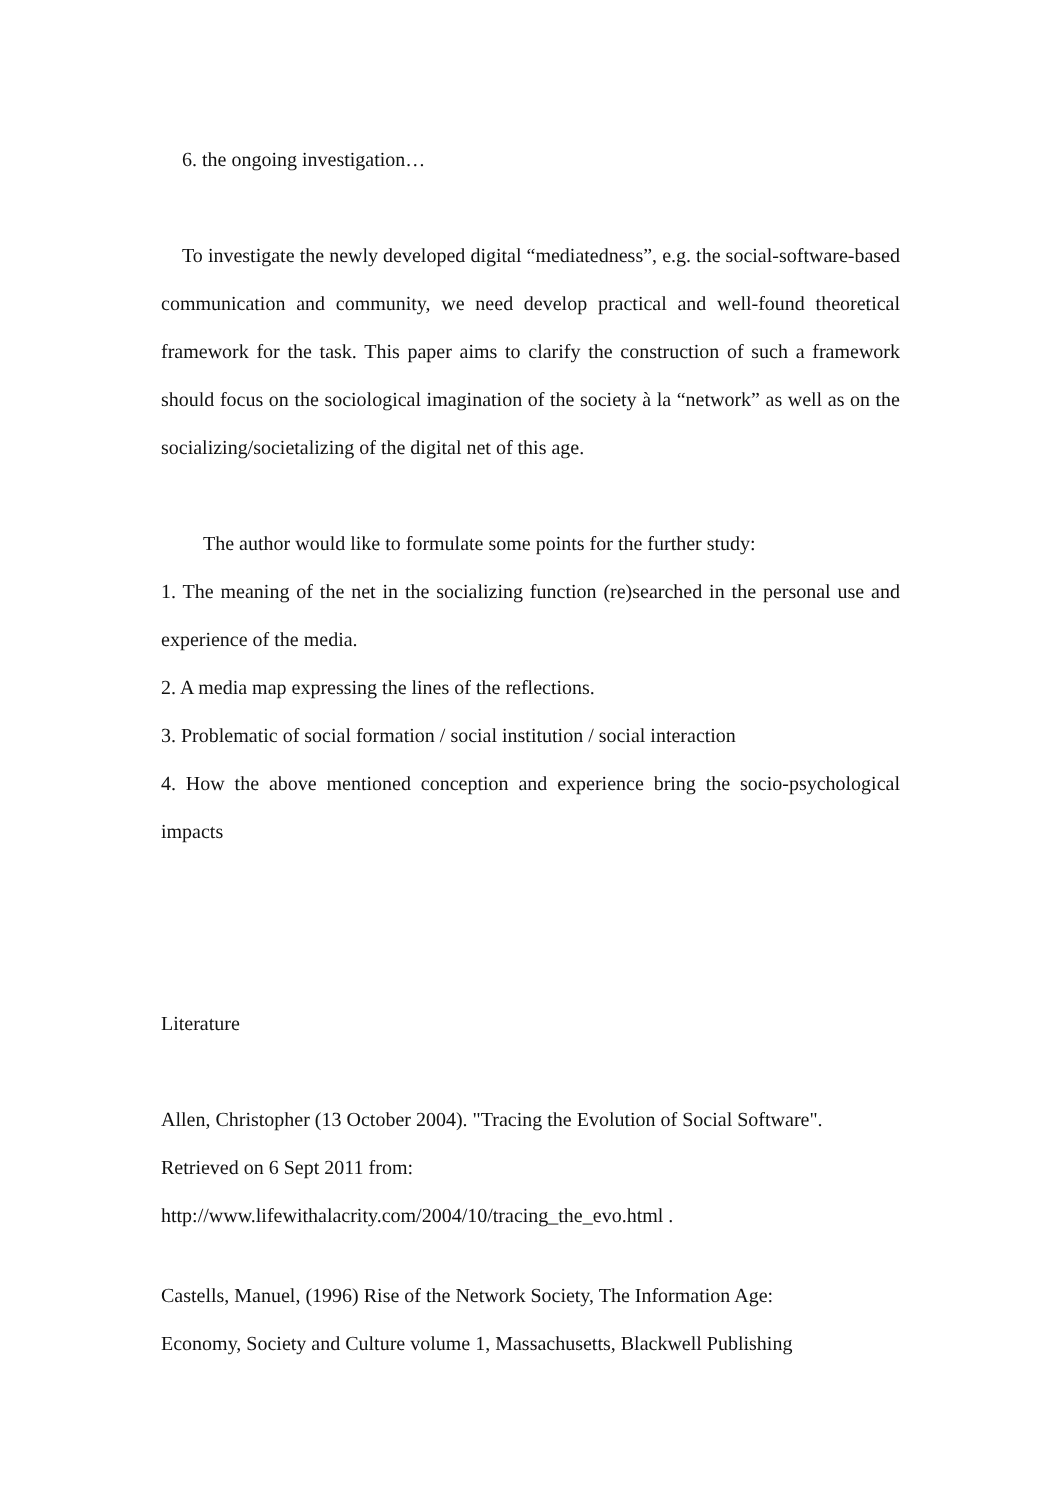6. the ongoing investigation…
To investigate the newly developed digital “mediatedness”, e.g. the social-software-based communication and community, we need develop practical and well-found theoretical framework for the task. This paper aims to clarify the construction of such a framework should focus on the sociological imagination of the society à la “network” as well as on the socializing/societalizing of the digital net of this age.
The author would like to formulate some points for the further study:
1. The meaning of the net in the socializing function (re)searched in the personal use and experience of the media.
2. A media map expressing the lines of the reflections.
3. Problematic of social formation / social institution / social interaction
4. How the above mentioned conception and experience bring the socio-psychological impacts
Literature
Allen, Christopher (13 October 2004). "Tracing the Evolution of Social Software".
Retrieved on 6 Sept 2011 from:
http://www.lifewithalacrity.com/2004/10/tracing_the_evo.html .
Castells, Manuel, (1996) Rise of the Network Society, The Information Age:
Economy, Society and Culture volume 1, Massachusetts, Blackwell Publishing